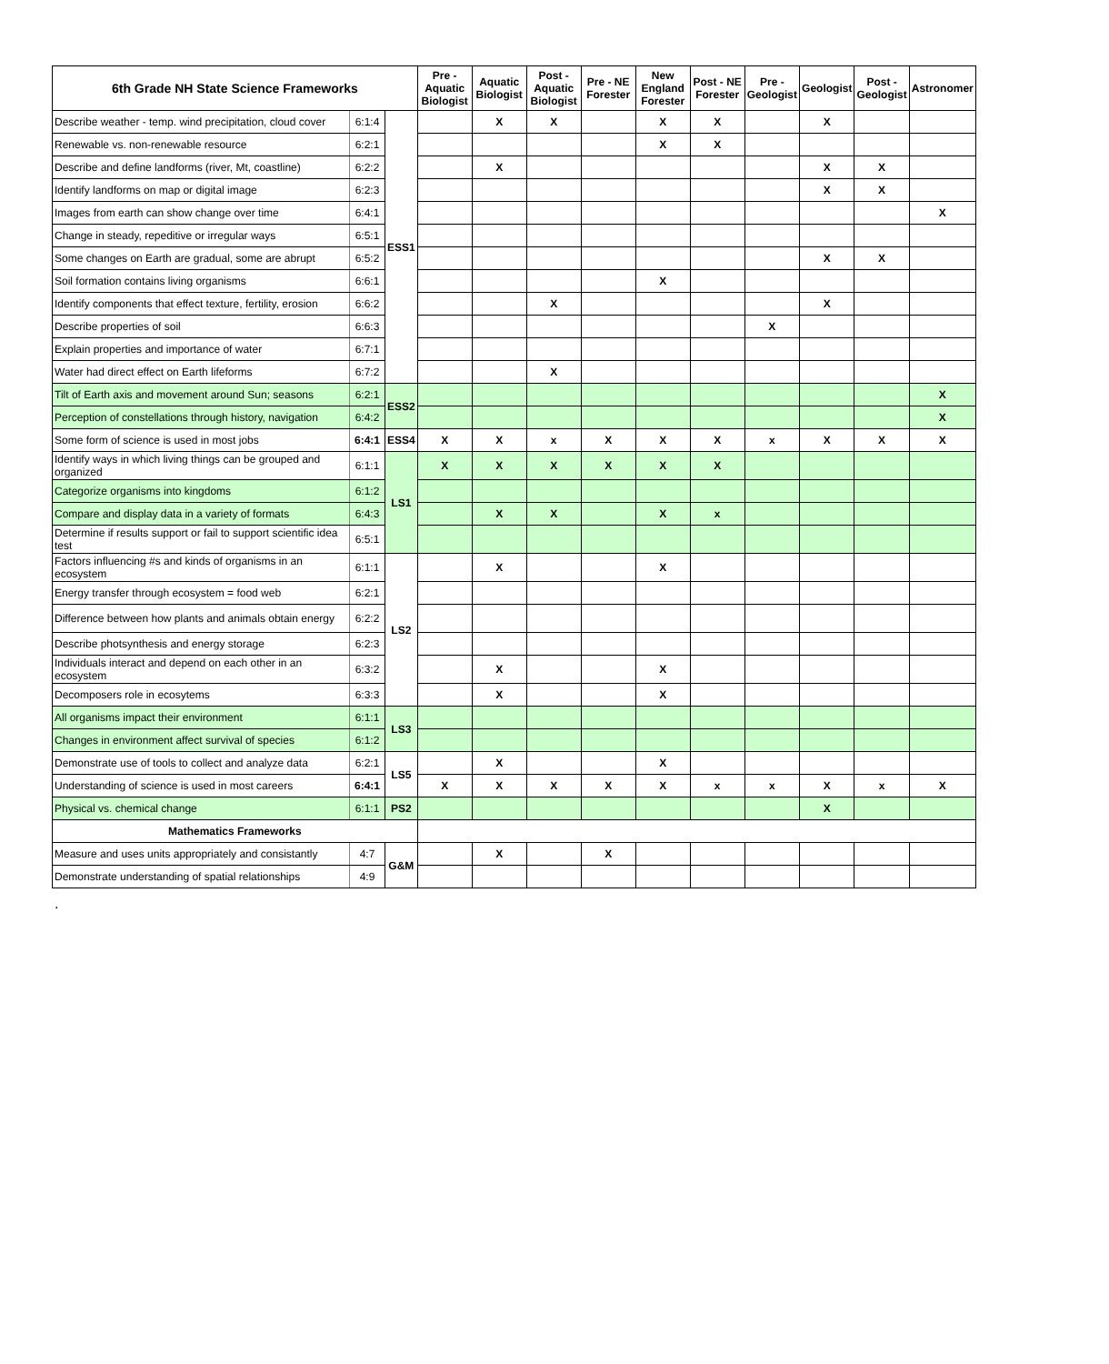| 6th Grade NH State Science Frameworks | | | Pre - Aquatic Biologist | Aquatic Biologist | Post - Aquatic Biologist | Pre - NE Forester | New England Forester | Post - NE Forester | Pre - Geologist | Geologist | Post - Geologist | Astronomer |
| --- | --- | --- | --- | --- | --- | --- | --- | --- | --- | --- | --- | --- |
| Describe weather - temp. wind precipitation, cloud cover | 6:1:4 | ESS1 | | X | X | | X | X | | X | | |
| Renewable vs. non-renewable resource | 6:2:1 | | | | | | X | X | | | | |
| Describe and define landforms (river, Mt, coastline) | 6:2:2 | | | X | | | | | | X | X | |
| Identify landforms on map or digital image | 6:2:3 | | | | | | | | | X | X | |
| Images from earth can show change over time | 6:4:1 | | | | | | | | | | | X |
| Change in steady, repeditive or irregular ways | 6:5:1 | | | | | | | | | | | |
| Some changes on Earth are gradual, some are abrupt | 6:5:2 | | | | | | | | | X | X | |
| Soil formation contains living organisms | 6:6:1 | | | | | | X | | | | | |
| Identify components that effect texture, fertility, erosion | 6:6:2 | | | | X | | | | | X | | |
| Describe properties of soil | 6:6:3 | | | | | | | | X | | | |
| Explain properties and importance of water | 6:7:1 | | | | | | | | | | | |
| Water had direct effect on Earth lifeforms | 6:7:2 | | | | X | | | | | | | |
| Tilt of Earth axis and movement around Sun; seasons | 6:2:1 | ESS2 | | | | | | | | | | X |
| Perception of constellations through history, navigation | 6:4:2 | | | | | | | | | | | X |
| Some form of science is used in most jobs | 6:4:1 | ESS4 | X | X | x | X | X | X | x | X | X | X |
| Identify ways in which living things can be grouped and organized | 6:1:1 | LS1 | X | X | X | X | X | X | | | | |
| Categorize organisms into kingdoms | 6:1:2 | | | | | | | | | | | |
| Compare and display data in a variety of formats | 6:4:3 | | | X | X | | X | x | | | | |
| Determine if results support or fail to support scientific idea test | 6:5:1 | | | | | | | | | | | |
| Factors influencing #s and kinds of organisms in an ecosystem | 6:1:1 | LS2 | | X | | | X | | | | | |
| Energy transfer through ecosystem = food web | 6:2:1 | | | | | | | | | | | |
| Difference between how plants and animals obtain energy | 6:2:2 | | | | | | | | | | | |
| Describe photsynthesis and energy storage | 6:2:3 | | | | | | | | | | | |
| Individuals interact and depend on each other in an ecosystem | 6:3:2 | | | X | | | X | | | | | |
| Decomposers role in ecosytems | 6:3:3 | | | X | | | X | | | | | |
| All organisms impact their environment | 6:1:1 | LS3 | | | | | | | | | | |
| Changes in environment affect survival of species | 6:1:2 | | | | | | | | | | | |
| Demonstrate use of tools to collect and analyze data | 6:2:1 | LS5 | | X | | | X | | | | | |
| Understanding of science is used in most careers | 6:4:1 | | X | X | X | X | X | x | x | X | x | X |
| Physical vs. chemical change | 6:1:1 | PS2 | | | | | | | | X | | |
| Mathematics Frameworks | | | | | | | | | | | | |
| Measure and uses units appropriately and consistantly | 4:7 | G&M | | X | | X | | | | | | |
| Demonstrate understanding of spatial relationships | 4:9 | | | | | | | | | | | |
.